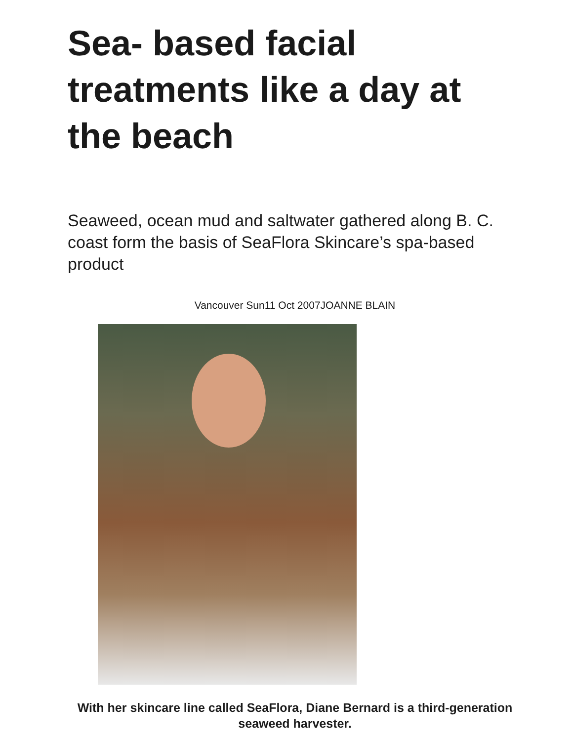Sea- based facial treatments like a day at the beach
Seaweed, ocean mud and saltwater gathered along B. C. coast form the basis of SeaFlora Skincare’s spa-based product
Vancouver Sun11 Oct 2007JOANNE BLAIN
With her skincare line called SeaFlora, Diane Bernard is a third-generation seaweed harvester.